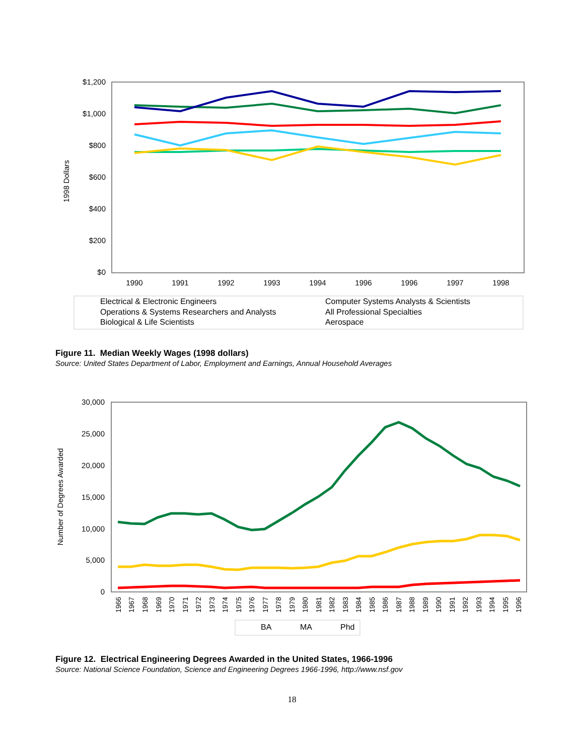$1,200
$1,000
$800
$600
$400
$200
$0
1998 Dollars
1990
1991
1992
1993
1994
1996
1996
1997
1998
Electrical & Electronic Engineers
Computer Systems Analysts & Scientists
Operations & Systems Researchers and Analysts
All Professional Specialties
Biological & Life Scientists
Aerospace
Figure 11. Median Weekly Wages (1998 dollars)
Source: United States Department of Labor, Employment and Earnings, Annual Household Averages
30,000
25,000
20,000
15,000
10,000
5,000
0
Number of Degrees Awarded
1966
1967
1968
1969
1970
1971
1972
1973
1974
1975
1976
1977
1978
1979
1980
1981
1982
1983
1984
1985
1986
1987
1988
1989
1990
1991
1992
1993
1994
1995
1996
BA
MA
Phd
Figure 12. Electrical Engineering Degrees Awarded in the United States, 1966-1996
Source: National Science Foundation, Science and Engineering Degrees 1966-1996, http://www.nsf.gov
18